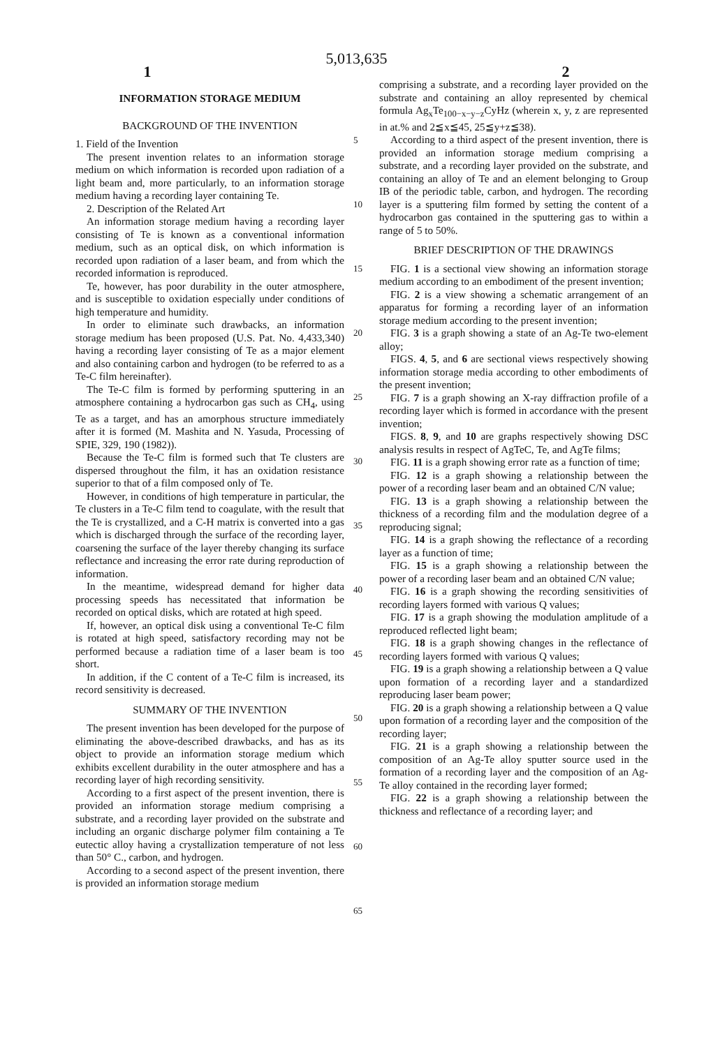5,013,635
1 2
INFORMATION STORAGE MEDIUM
BACKGROUND OF THE INVENTION
1. Field of the Invention
The present invention relates to an information storage medium on which information is recorded upon radiation of a light beam and, more particularly, to an information storage medium having a recording layer containing Te.
2. Description of the Related Art
An information storage medium having a recording layer consisting of Te is known as a conventional information medium, such as an optical disk, on which information is recorded upon radiation of a laser beam, and from which the recorded information is reproduced.
Te, however, has poor durability in the outer atmosphere, and is susceptible to oxidation especially under conditions of high temperature and humidity.
In order to eliminate such drawbacks, an information storage medium has been proposed (U.S. Pat. No. 4,433,340) having a recording layer consisting of Te as a major element and also containing carbon and hydrogen (to be referred to as a Te-C film hereinafter).
The Te-C film is formed by performing sputtering in an atmosphere containing a hydrocarbon gas such as CH<sub>4</sub>, using Te as a target, and has an amorphous structure immediately after it is formed (M. Mashita and N. Yasuda, Processing of SPIE, 329, 190 (1982)).
Because the Te-C film is formed such that Te clusters are dispersed throughout the film, it has an oxidation resistance superior to that of a film composed only of Te.
However, in conditions of high temperature in particular, the Te clusters in a Te-C film tend to coagulate, with the result that the Te is crystallized, and a C-H matrix is converted into a gas which is discharged through the surface of the recording layer, coarsening the surface of the layer thereby changing its surface reflectance and increasing the error rate during reproduction of information.
In the meantime, widespread demand for higher data processing speeds has necessitated that information be recorded on optical disks, which are rotated at high speed.
If, however, an optical disk using a conventional Te-C film is rotated at high speed, satisfactory recording may not be performed because a radiation time of a laser beam is too short.
In addition, if the C content of a Te-C film is increased, its record sensitivity is decreased.
SUMMARY OF THE INVENTION
The present invention has been developed for the purpose of eliminating the above-described drawbacks, and has as its object to provide an information storage medium which exhibits excellent durability in the outer atmosphere and has a recording layer of high recording sensitivity.
According to a first aspect of the present invention, there is provided an information storage medium comprising a substrate, and a recording layer provided on the substrate and including an organic discharge polymer film containing a Te eutectic alloy having a crystallization temperature of not less than 50° C., carbon, and hydrogen.
According to a second aspect of the present invention, there is provided an information storage medium
5
10
15
20
25
30
35
40
45
50
55
60
65
comprising a substrate, and a recording layer provided on the substrate and containing an alloy represented by chemical formula Ag<sub>x</sub>Te<sub>100−x−y−z</sub>CyHz (wherein x, y, z are represented in at.% and 2≦x≦45, 25≦y+z≦38).
According to a third aspect of the present invention, there is provided an information storage medium comprising a substrate, and a recording layer provided on the substrate, and containing an alloy of Te and an element belonging to Group IB of the periodic table, carbon, and hydrogen. The recording layer is a sputtering film formed by setting the content of a hydrocarbon gas contained in the sputtering gas to within a range of 5 to 50%.
BRIEF DESCRIPTION OF THE DRAWINGS
FIG. 1 is a sectional view showing an information storage medium according to an embodiment of the present invention;
FIG. 2 is a view showing a schematic arrangement of an apparatus for forming a recording layer of an information storage medium according to the present invention;
FIG. 3 is a graph showing a state of an Ag-Te two-element alloy;
FIGS. 4, 5, and 6 are sectional views respectively showing information storage media according to other embodiments of the present invention;
FIG. 7 is a graph showing an X-ray diffraction profile of a recording layer which is formed in accordance with the present invention;
FIGS. 8, 9, and 10 are graphs respectively showing DSC analysis results in respect of AgTeC, Te, and AgTe films;
FIG. 11 is a graph showing error rate as a function of time;
FIG. 12 is a graph showing a relationship between the power of a recording laser beam and an obtained C/N value;
FIG. 13 is a graph showing a relationship between the thickness of a recording film and the modulation degree of a reproducing signal;
FIG. 14 is a graph showing the reflectance of a recording layer as a function of time;
FIG. 15 is a graph showing a relationship between the power of a recording laser beam and an obtained C/N value;
FIG. 16 is a graph showing the recording sensitivities of recording layers formed with various Q values;
FIG. 17 is a graph showing the modulation amplitude of a reproduced reflected light beam;
FIG. 18 is a graph showing changes in the reflectance of recording layers formed with various Q values;
FIG. 19 is a graph showing a relationship between a Q value upon formation of a recording layer and a standardized reproducing laser beam power;
FIG. 20 is a graph showing a relationship between a Q value upon formation of a recording layer and the composition of the recording layer;
FIG. 21 is a graph showing a relationship between the composition of an Ag-Te alloy sputter source used in the formation of a recording layer and the composition of an Ag-Te alloy contained in the recording layer formed;
FIG. 22 is a graph showing a relationship between the thickness and reflectance of a recording layer; and